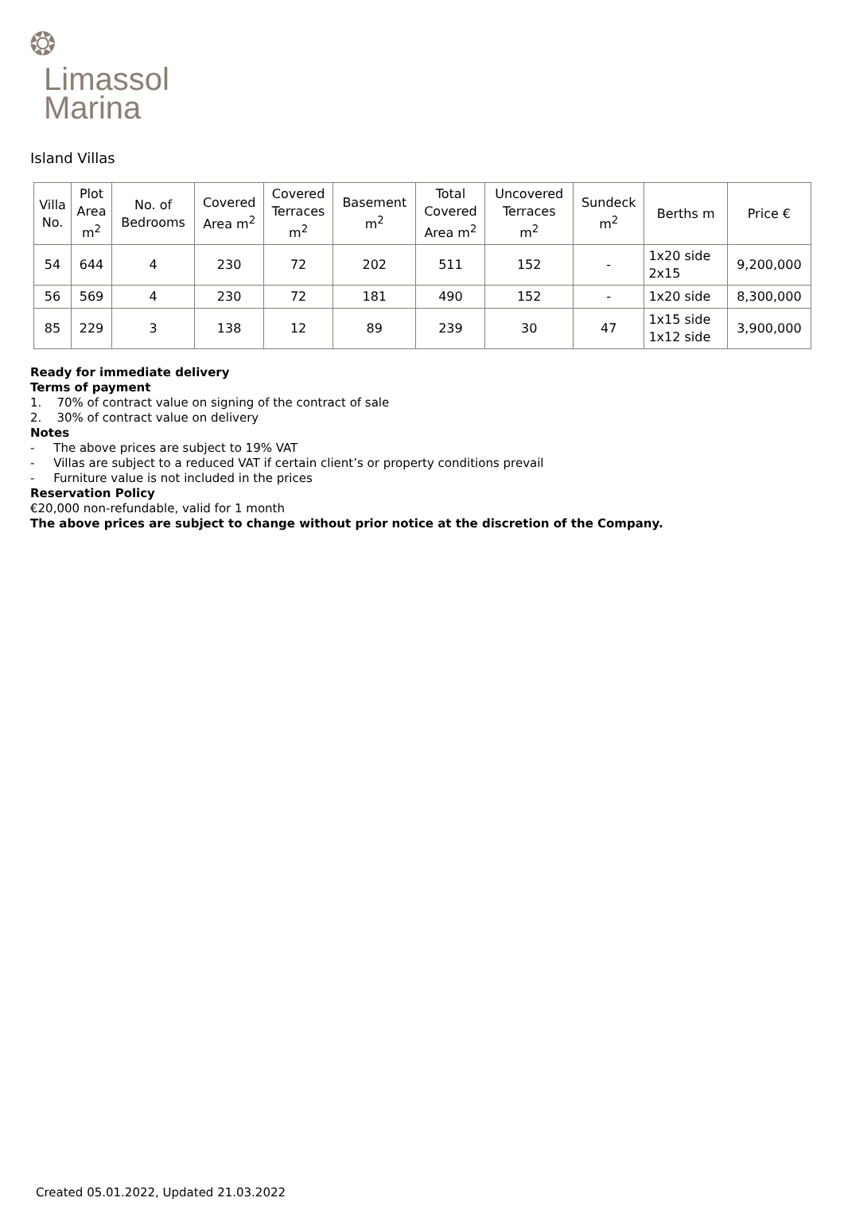❂
Limassol
Marina
Island Villas
| Villa No. | Plot Area m<sup>2</sup> | No. of Bedrooms | Covered Area m<sup>2</sup> | Covered Terraces m<sup>2</sup> | Basement m<sup>2</sup> | Total Covered Area m<sup>2</sup> | Uncovered Terraces m<sup>2</sup> | Sundeck m<sup>2</sup> | Berths m | Price € |
| --- | --- | --- | --- | --- | --- | --- | --- | --- | --- | --- |
| 54 | 644 | 4 | 230 | 72 | 202 | 511 | 152 | - | 1x20 side 2x15 | 9,200,000 |
| 56 | 569 | 4 | 230 | 72 | 181 | 490 | 152 | - | 1x20 side | 8,300,000 |
| 85 | 229 | 3 | 138 | 12 | 89 | 239 | 30 | 47 | 1x15 side 1x12 side | 3,900,000 |
Ready for immediate delivery
Terms of payment
1. 70% of contract value on signing of the contract of sale
2. 30% of contract value on delivery
Notes
- The above prices are subject to 19% VAT
- Villas are subject to a reduced VAT if certain client’s or property conditions prevail
- Furniture value is not included in the prices
Reservation Policy
€20,000 non-refundable, valid for 1 month
The above prices are subject to change without prior notice at the discretion of the Company.
Created 05.01.2022, Updated 21.03.2022